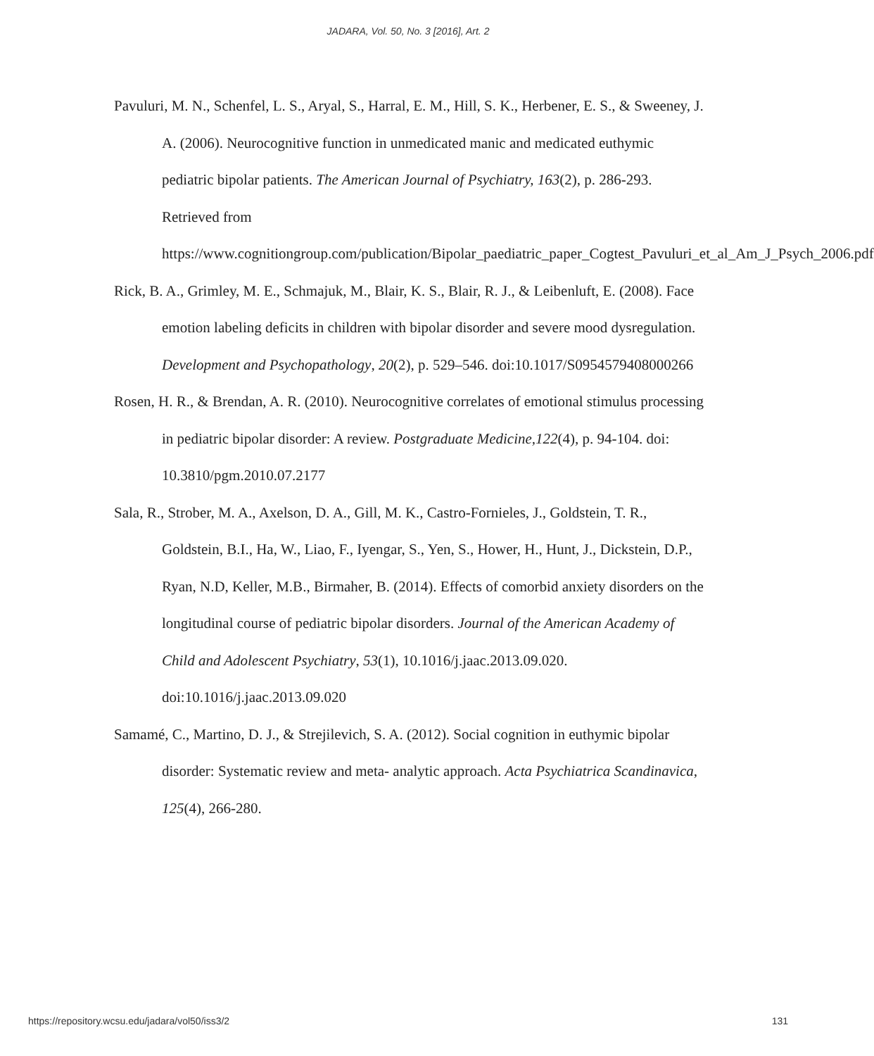JADARA, Vol. 50, No. 3 [2016], Art. 2
Pavuluri, M. N., Schenfel, L. S., Aryal, S., Harral, E. M., Hill, S. K., Herbener, E. S., & Sweeney, J. A. (2006). Neurocognitive function in unmedicated manic and medicated euthymic pediatric bipolar patients. The American Journal of Psychiatry, 163(2), p. 286-293. Retrieved from https://www.cognitiongroup.com/publication/Bipolar_paediatric_paper_Cogtest_Pavuluri_et_al_Am_J_Psych_2006.pdf
Rick, B. A., Grimley, M. E., Schmajuk, M., Blair, K. S., Blair, R. J., & Leibenluft, E. (2008). Face emotion labeling deficits in children with bipolar disorder and severe mood dysregulation. Development and Psychopathology, 20(2), p. 529–546. doi:10.1017/S0954579408000266
Rosen, H. R., & Brendan, A. R. (2010). Neurocognitive correlates of emotional stimulus processing in pediatric bipolar disorder: A review. Postgraduate Medicine,122(4), p. 94-104. doi: 10.3810/pgm.2010.07.2177
Sala, R., Strober, M. A., Axelson, D. A., Gill, M. K., Castro-Fornieles, J., Goldstein, T. R., Goldstein, B.I., Ha, W., Liao, F., Iyengar, S., Yen, S., Hower, H., Hunt, J., Dickstein, D.P., Ryan, N.D, Keller, M.B., Birmaher, B. (2014). Effects of comorbid anxiety disorders on the longitudinal course of pediatric bipolar disorders. Journal of the American Academy of Child and Adolescent Psychiatry, 53(1), 10.1016/j.jaac.2013.09.020. doi:10.1016/j.jaac.2013.09.020
Samamé, C., Martino, D. J., & Strejilevich, S. A. (2012). Social cognition in euthymic bipolar disorder: Systematic review and meta‐ analytic approach. Acta Psychiatrica Scandinavica, 125(4), 266-280.
https://repository.wcsu.edu/jadara/vol50/iss3/2 131